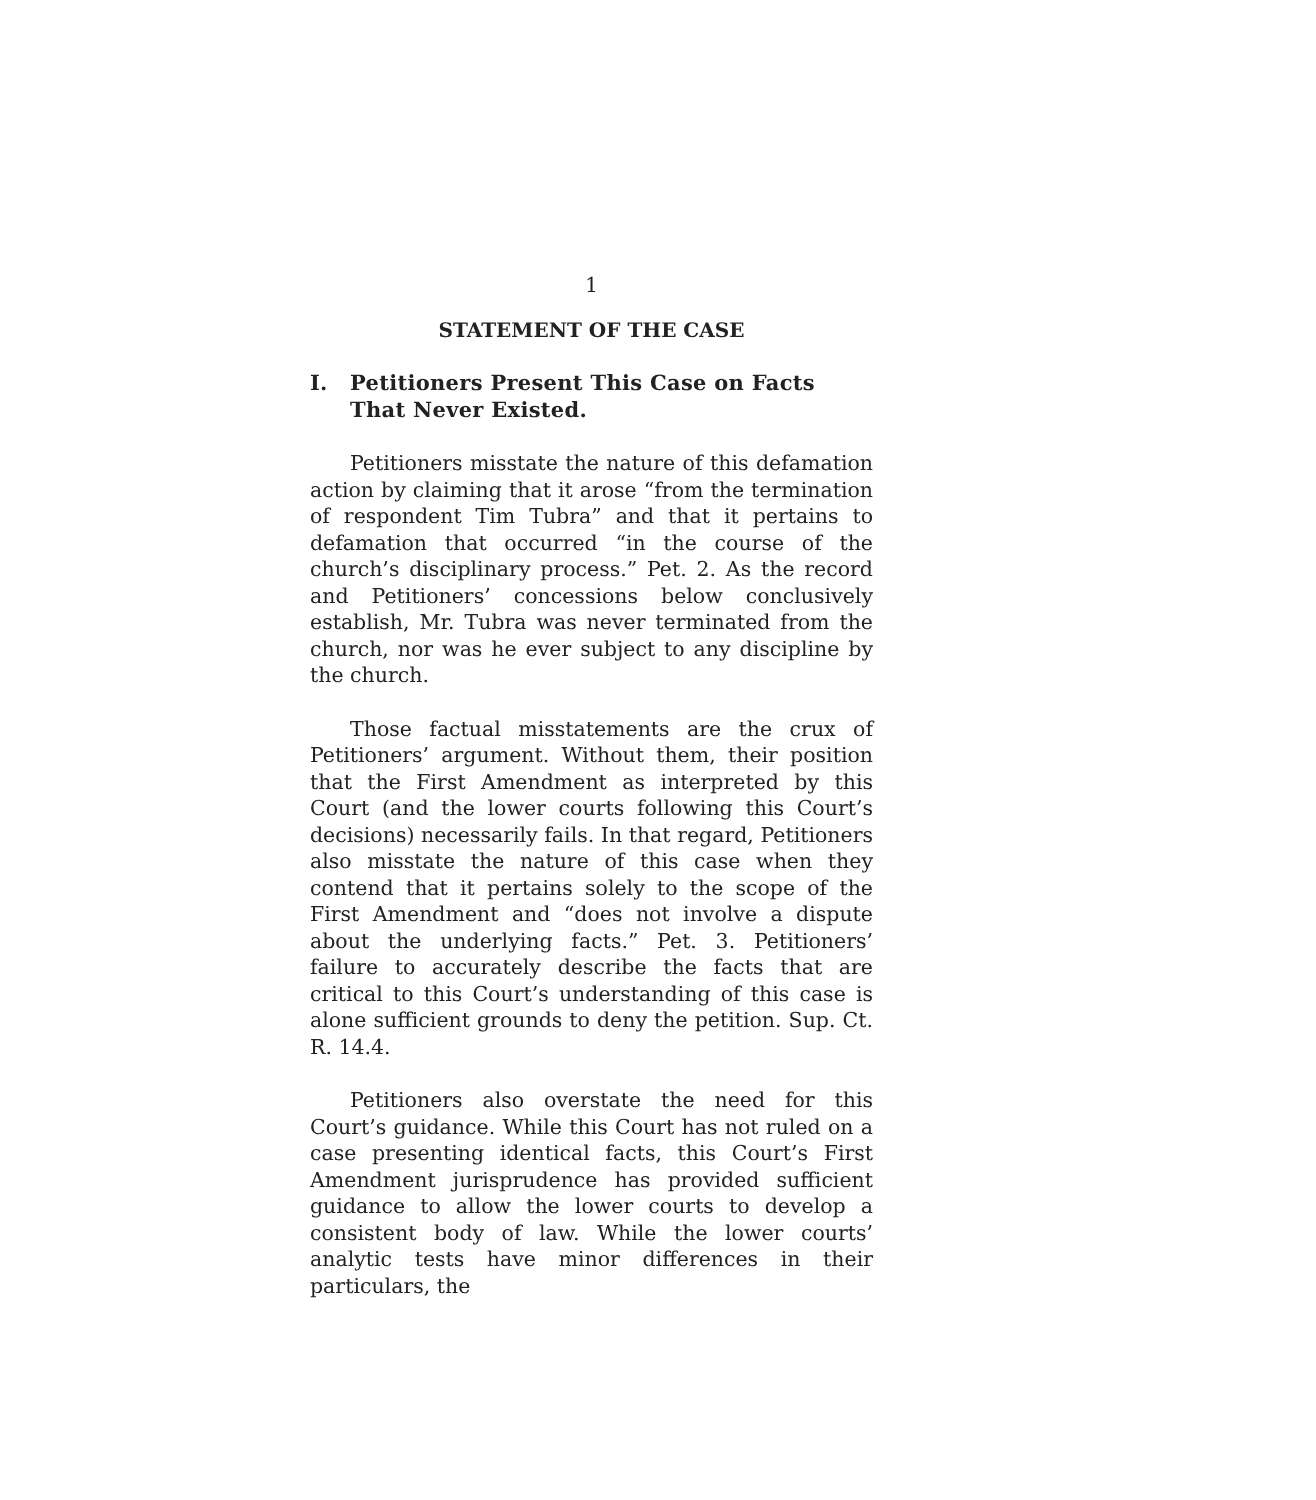1
STATEMENT OF THE CASE
I. Petitioners Present This Case on Facts That Never Existed.
Petitioners misstate the nature of this defamation action by claiming that it arose “from the termination of respondent Tim Tubra” and that it pertains to defamation that occurred “in the course of the church’s disciplinary process.” Pet. 2. As the record and Petitioners’ concessions below conclusively establish, Mr. Tubra was never terminated from the church, nor was he ever subject to any discipline by the church.
Those factual misstatements are the crux of Petitioners’ argument. Without them, their position that the First Amendment as interpreted by this Court (and the lower courts following this Court’s decisions) necessarily fails. In that regard, Petitioners also misstate the nature of this case when they contend that it pertains solely to the scope of the First Amendment and “does not involve a dispute about the underlying facts.” Pet. 3. Petitioners’ failure to accurately describe the facts that are critical to this Court’s understanding of this case is alone sufficient grounds to deny the petition. Sup. Ct. R. 14.4.
Petitioners also overstate the need for this Court’s guidance. While this Court has not ruled on a case presenting identical facts, this Court’s First Amendment jurisprudence has provided sufficient guidance to allow the lower courts to develop a consistent body of law. While the lower courts’ analytic tests have minor differences in their particulars, the